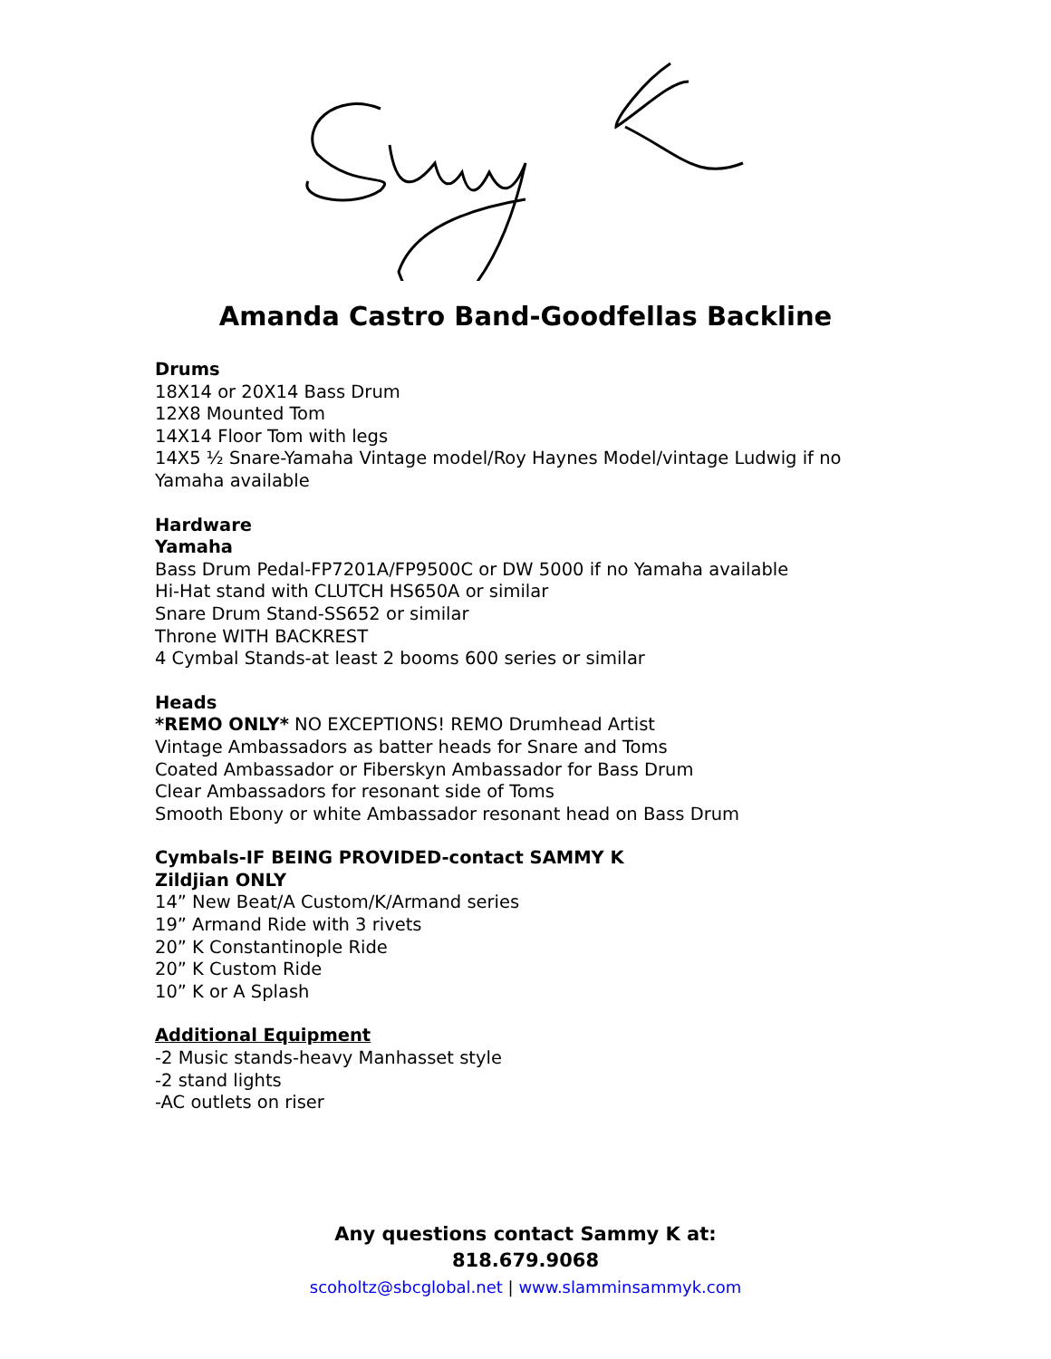Amanda Castro Band-Goodfellas Backline
Drums
18X14 or 20X14 Bass Drum
12X8 Mounted Tom
14X14 Floor Tom with legs
14X5 ½ Snare-Yamaha Vintage model/Roy Haynes Model/vintage Ludwig if no
Yamaha available
Hardware
Yamaha
Bass Drum Pedal-FP7201A/FP9500C or DW 5000 if no Yamaha available
Hi-Hat stand with CLUTCH HS650A or similar
Snare Drum Stand-SS652 or similar
Throne WITH BACKREST
4 Cymbal Stands-at least 2 booms 600 series or similar
Heads
*REMO ONLY* NO EXCEPTIONS! REMO Drumhead Artist
Vintage Ambassadors as batter heads for Snare and Toms
Coated Ambassador or Fiberskyn Ambassador for Bass Drum
Clear Ambassadors for resonant side of Toms
Smooth Ebony or white Ambassador resonant head on Bass Drum
Cymbals-IF BEING PROVIDED-contact SAMMY K
Zildjian ONLY
14” New Beat/A Custom/K/Armand series
19” Armand Ride with 3 rivets
20” K Constantinople Ride
20” K Custom Ride
10” K or A Splash
Additional Equipment
-2 Music stands-heavy Manhasset style
-2 stand lights
-AC outlets on riser
Any questions contact Sammy K at:
818.679.9068
scoholtz@sbcglobal.net | www.slamminsammyk.com